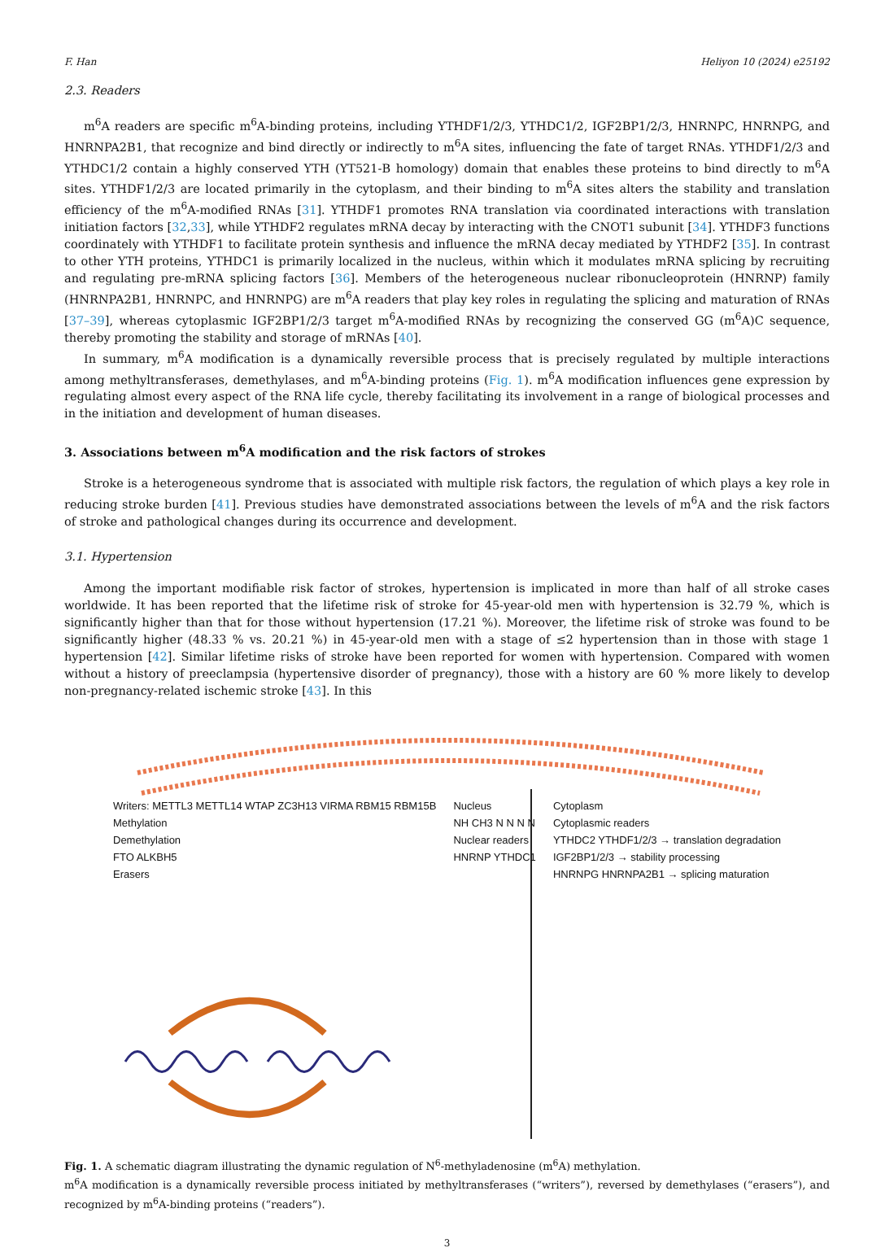F. Han Heliyon 10 (2024) e25192
2.3. Readers
m<sup>6</sup>A readers are specific m<sup>6</sup>A-binding proteins, including YTHDF1/2/3, YTHDC1/2, IGF2BP1/2/3, HNRNPC, HNRNPG, and HNRNPA2B1, that recognize and bind directly or indirectly to m<sup>6</sup>A sites, influencing the fate of target RNAs. YTHDF1/2/3 and YTHDC1/2 contain a highly conserved YTH (YT521-B homology) domain that enables these proteins to bind directly to m<sup>6</sup>A sites. YTHDF1/2/3 are located primarily in the cytoplasm, and their binding to m<sup>6</sup>A sites alters the stability and translation efficiency of the m<sup>6</sup>A-modified RNAs [31]. YTHDF1 promotes RNA translation via coordinated interactions with translation initiation factors [32,33], while YTHDF2 regulates mRNA decay by interacting with the CNOT1 subunit [34]. YTHDF3 functions coordinately with YTHDF1 to facilitate protein synthesis and influence the mRNA decay mediated by YTHDF2 [35]. In contrast to other YTH proteins, YTHDC1 is primarily localized in the nucleus, within which it modulates mRNA splicing by recruiting and regulating pre-mRNA splicing factors [36]. Members of the heterogeneous nuclear ribonucleoprotein (HNRNP) family (HNRNPA2B1, HNRNPC, and HNRNPG) are m<sup>6</sup>A readers that play key roles in regulating the splicing and maturation of RNAs [37–39], whereas cytoplasmic IGF2BP1/2/3 target m<sup>6</sup>A-modified RNAs by recognizing the conserved GG (m<sup>6</sup>A)C sequence, thereby promoting the stability and storage of mRNAs [40].
In summary, m<sup>6</sup>A modification is a dynamically reversible process that is precisely regulated by multiple interactions among methyltransferases, demethylases, and m<sup>6</sup>A-binding proteins (Fig. 1). m<sup>6</sup>A modification influences gene expression by regulating almost every aspect of the RNA life cycle, thereby facilitating its involvement in a range of biological processes and in the initiation and development of human diseases.
3. Associations between m<sup>6</sup>A modification and the risk factors of strokes
Stroke is a heterogeneous syndrome that is associated with multiple risk factors, the regulation of which plays a key role in reducing stroke burden [41]. Previous studies have demonstrated associations between the levels of m<sup>6</sup>A and the risk factors of stroke and pathological changes during its occurrence and development.
3.1. Hypertension
Among the important modifiable risk factor of strokes, hypertension is implicated in more than half of all stroke cases worldwide. It has been reported that the lifetime risk of stroke for 45-year-old men with hypertension is 32.79 %, which is significantly higher than that for those without hypertension (17.21 %). Moreover, the lifetime risk of stroke was found to be significantly higher (48.33 % vs. 20.21 %) in 45-year-old men with a stage of ≤2 hypertension than in those with stage 1 hypertension [42]. Similar lifetime risks of stroke have been reported for women with hypertension. Compared with women without a history of preeclampsia (hypertensive disorder of pregnancy), those with a history are 60 % more likely to develop non-pregnancy-related ischemic stroke [43]. In this
Writers: METTL3 METTL14 WTAP ZC3H13 VIRMA RBM15 RBM15B
Methylation
Demethylation
FTO ALKBH5
Erasers
Nucleus
NH CH3 N N N N
Nuclear readers
HNRNP YTHDC1
Cytoplasm
Cytoplasmic readers
YTHDC2 YTHDF1/2/3 → translation degradation
IGF2BP1/2/3 → stability processing
HNRNPG HNRNPA2B1 → splicing maturation
Fig. 1. A schematic diagram illustrating the dynamic regulation of N<sup>6</sup>-methyladenosine (m<sup>6</sup>A) methylation.
m<sup>6</sup>A modification is a dynamically reversible process initiated by methyltransferases (“writers”), reversed by demethylases (“erasers”), and recognized by m<sup>6</sup>A-binding proteins (“readers”).
3